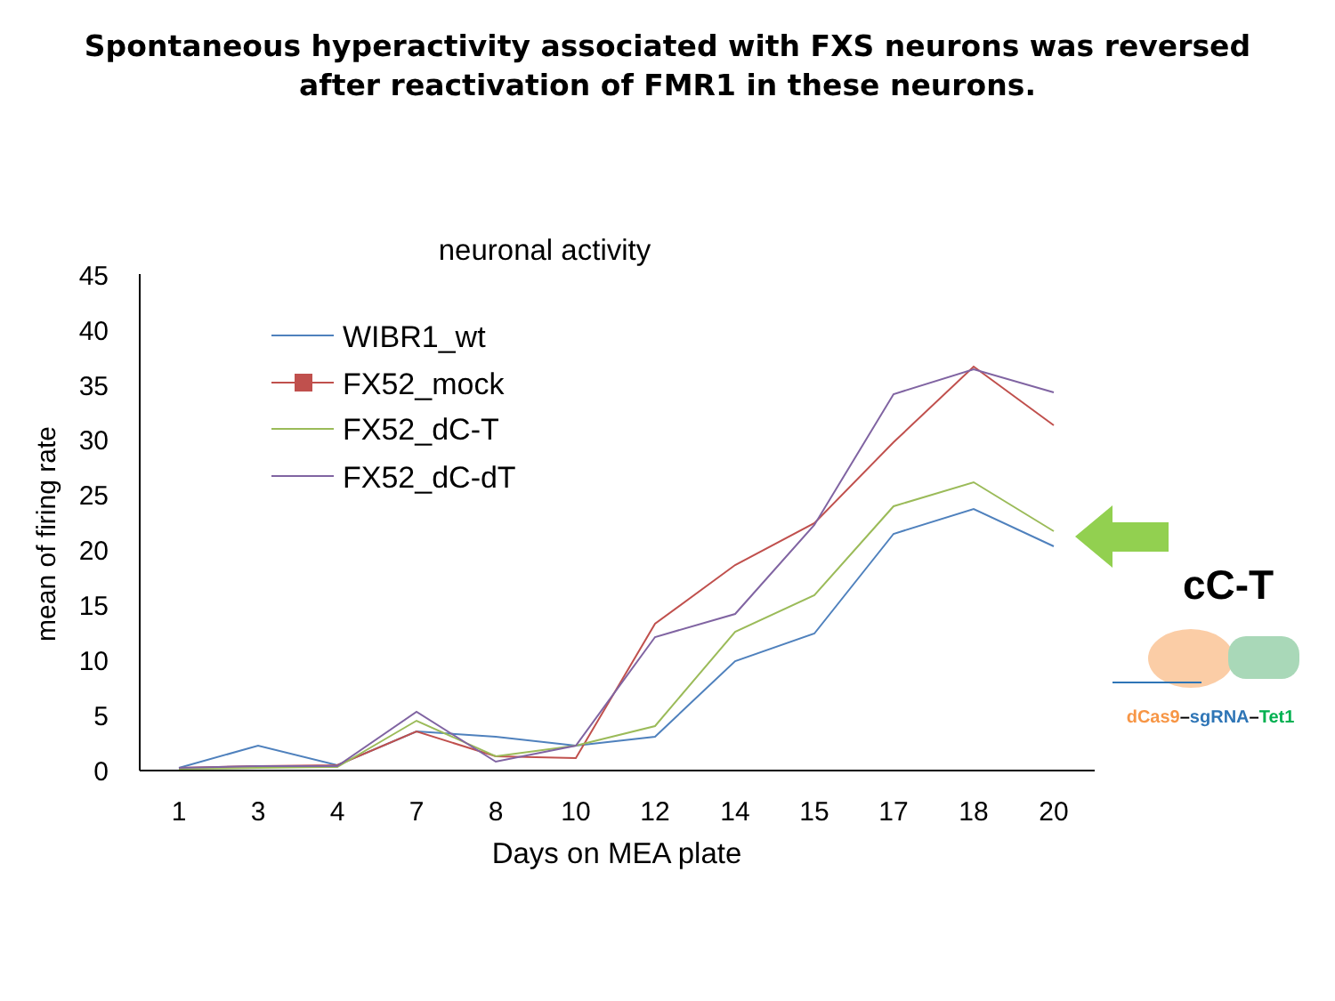Spontaneous hyperactivity associated with FXS neurons was reversed
after reactivation of FMR1 in these neurons.
neuronal activity
45
40
35
30
25
20
15
10
5
0
mean of firing rate
1
3
4
7
8
10
12
14
15
17
18
20
Days on MEA plate
WIBR1_wt
FX52_mock
FX52_dC-T
FX52_dC-dT
cC-T
dCas9–sgRNA–Tet1